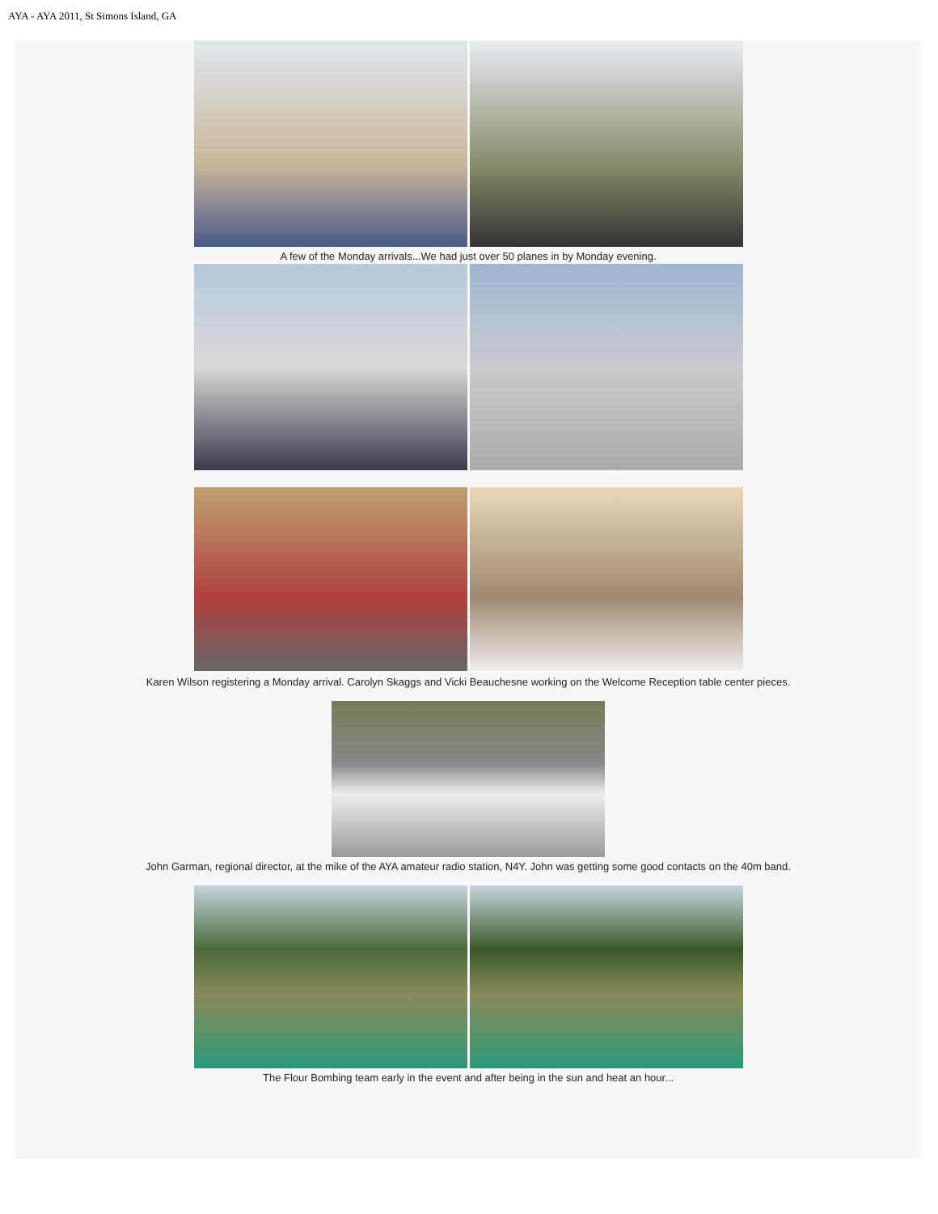AYA - AYA 2011, St Simons Island, GA
A few of the Monday arrivals...We had just over 50 planes in by Monday evening.
Karen Wilson registering a Monday arrival. Carolyn Skaggs and Vicki Beauchesne working on the Welcome Reception table center pieces.
John Garman, regional director, at the mike of the AYA amateur radio station, N4Y. John was getting some good contacts on the 40m band.
The Flour Bombing team early in the event and after being in the sun and heat an hour...